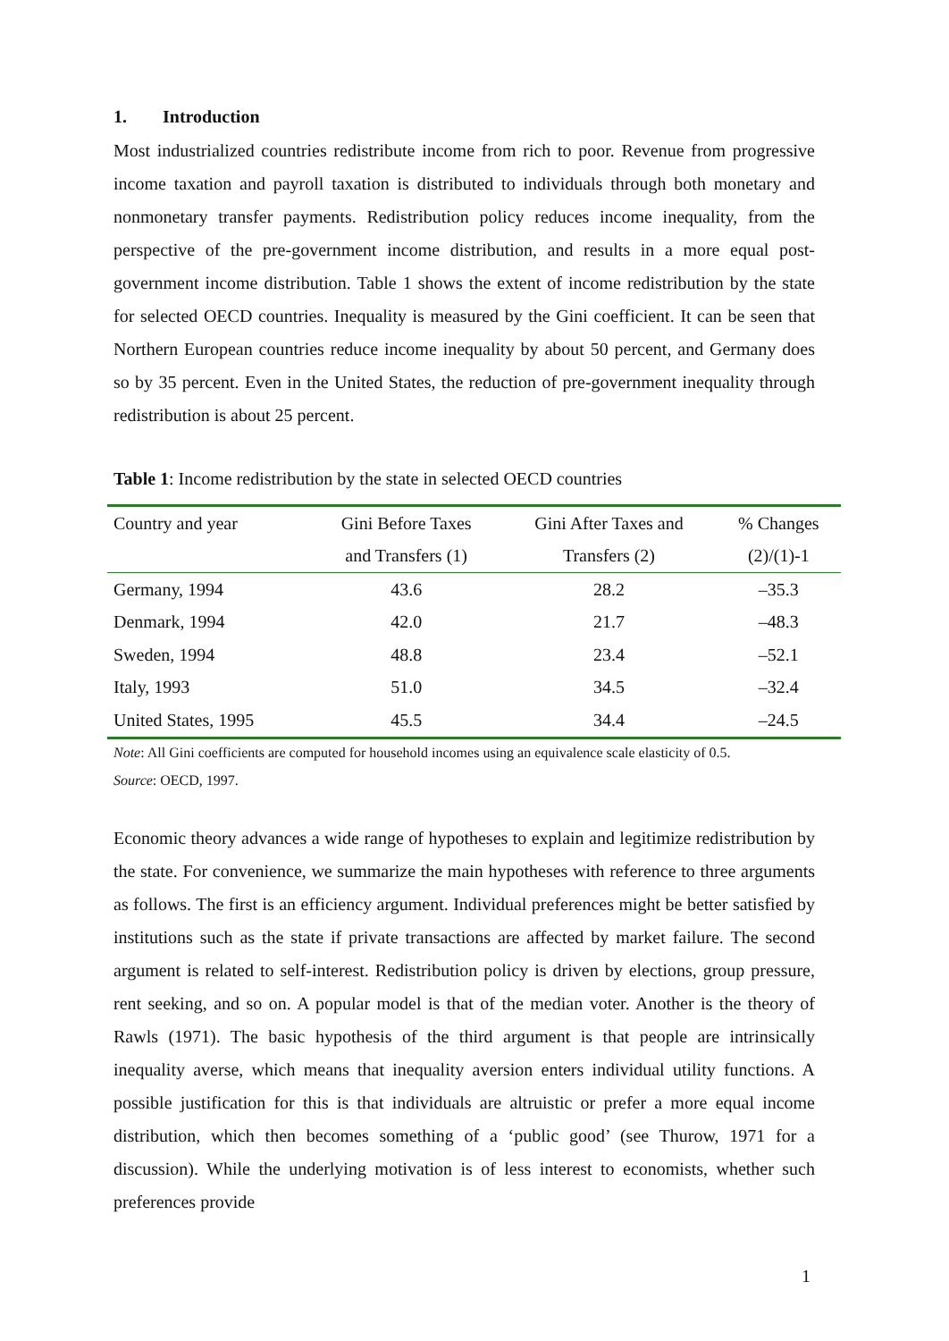1. Introduction
Most industrialized countries redistribute income from rich to poor. Revenue from progressive income taxation and payroll taxation is distributed to individuals through both monetary and nonmonetary transfer payments. Redistribution policy reduces income inequality, from the perspective of the pre-government income distribution, and results in a more equal post-government income distribution. Table 1 shows the extent of income redistribution by the state for selected OECD countries. Inequality is measured by the Gini coefficient. It can be seen that Northern European countries reduce income inequality by about 50 percent, and Germany does so by 35 percent. Even in the United States, the reduction of pre-government inequality through redistribution is about 25 percent.
Table 1: Income redistribution by the state in selected OECD countries
| Country and year | Gini Before Taxes | Gini After Taxes and | % Changes |
| --- | --- | --- | --- |
| | and Transfers (1) | Transfers (2) | (2)/(1)-1 |
| Germany, 1994 | 43.6 | 28.2 | –35.3 |
| Denmark, 1994 | 42.0 | 21.7 | –48.3 |
| Sweden, 1994 | 48.8 | 23.4 | –52.1 |
| Italy, 1993 | 51.0 | 34.5 | –32.4 |
| United States, 1995 | 45.5 | 34.4 | –24.5 |
Note: All Gini coefficients are computed for household incomes using an equivalence scale elasticity of 0.5.
Source: OECD, 1997.
Economic theory advances a wide range of hypotheses to explain and legitimize redistribution by the state. For convenience, we summarize the main hypotheses with reference to three arguments as follows. The first is an efficiency argument. Individual preferences might be better satisfied by institutions such as the state if private transactions are affected by market failure. The second argument is related to self-interest. Redistribution policy is driven by elections, group pressure, rent seeking, and so on. A popular model is that of the median voter. Another is the theory of Rawls (1971). The basic hypothesis of the third argument is that people are intrinsically inequality averse, which means that inequality aversion enters individual utility functions. A possible justification for this is that individuals are altruistic or prefer a more equal income distribution, which then becomes something of a ‘public good’ (see Thurow, 1971 for a discussion). While the underlying motivation is of less interest to economists, whether such preferences provide
1